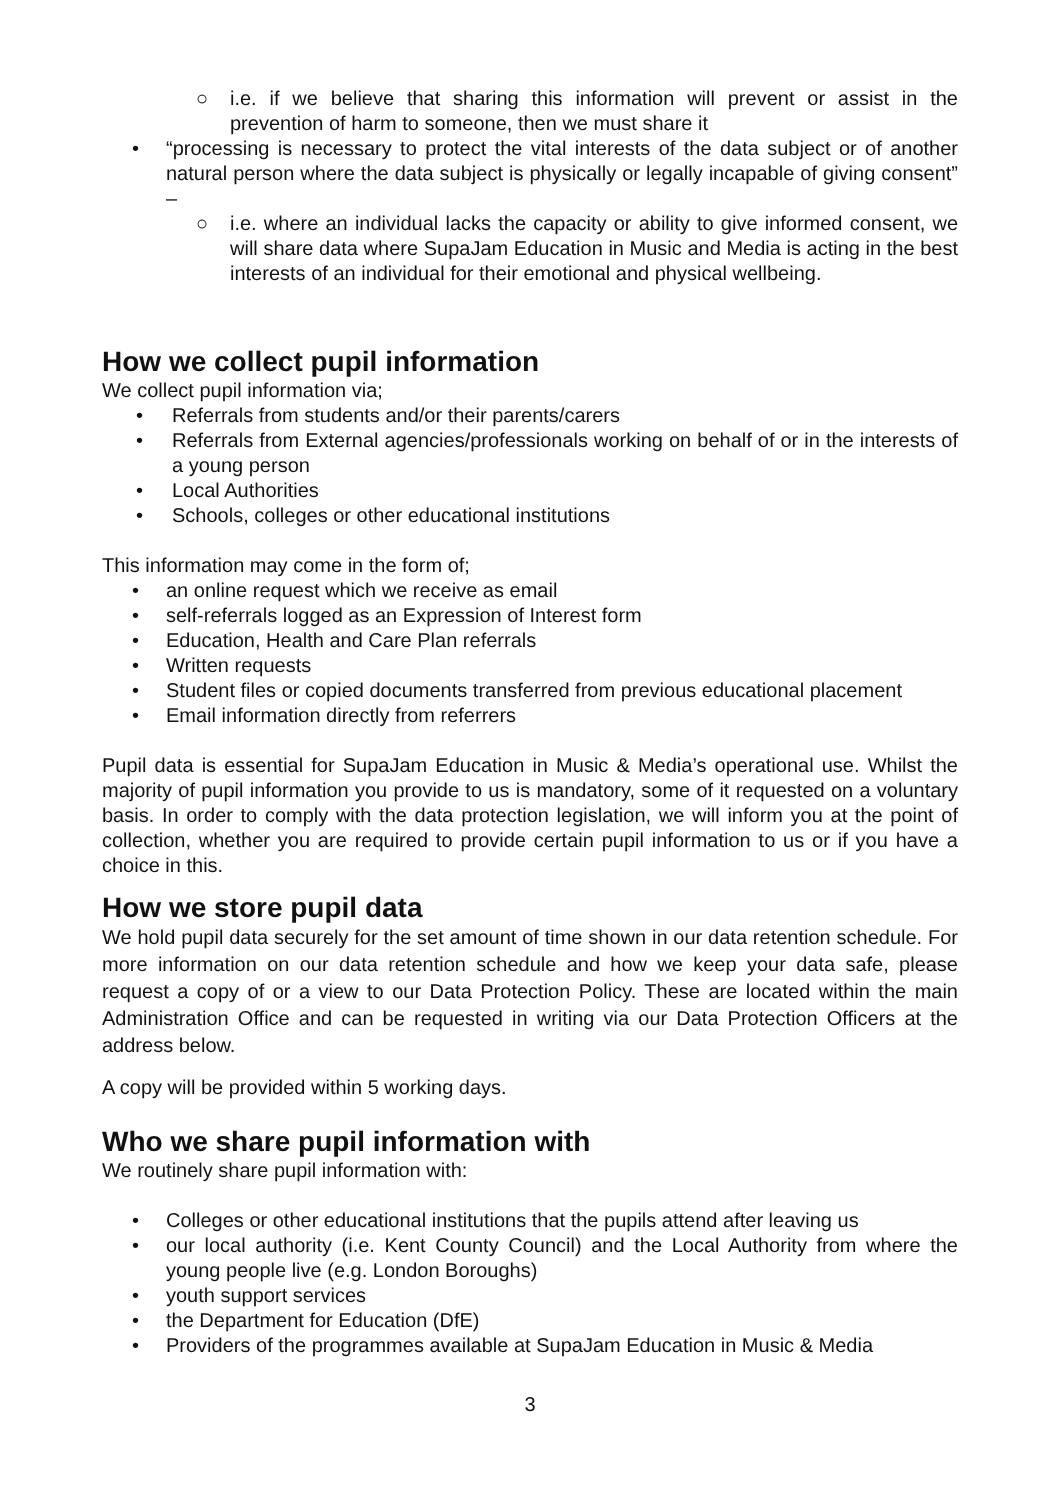○ i.e. if we believe that sharing this information will prevent or assist in the prevention of harm to someone, then we must share it
• “processing is necessary to protect the vital interests of the data subject or of another natural person where the data subject is physically or legally incapable of giving consent” –
○ i.e. where an individual lacks the capacity or ability to give informed consent, we will share data where SupaJam Education in Music and Media is acting in the best interests of an individual for their emotional and physical wellbeing.
How we collect pupil information
We collect pupil information via;
• Referrals from students and/or their parents/carers
• Referrals from External agencies/professionals working on behalf of or in the interests of a young person
• Local Authorities
• Schools, colleges or other educational institutions
This information may come in the form of;
• an online request which we receive as email
• self-referrals logged as an Expression of Interest form
• Education, Health and Care Plan referrals
• Written requests
• Student files or copied documents transferred from previous educational placement
• Email information directly from referrers
Pupil data is essential for SupaJam Education in Music & Media’s operational use. Whilst the majority of pupil information you provide to us is mandatory, some of it requested on a voluntary basis. In order to comply with the data protection legislation, we will inform you at the point of collection, whether you are required to provide certain pupil information to us or if you have a choice in this.
How we store pupil data
We hold pupil data securely for the set amount of time shown in our data retention schedule. For more information on our data retention schedule and how we keep your data safe, please request a copy of or a view to our Data Protection Policy. These are located within the main Administration Office and can be requested in writing via our Data Protection Officers at the address below.
A copy will be provided within 5 working days.
Who we share pupil information with
We routinely share pupil information with:
• Colleges or other educational institutions that the pupils attend after leaving us
• our local authority (i.e. Kent County Council) and the Local Authority from where the young people live (e.g. London Boroughs)
• youth support services
• the Department for Education (DfE)
• Providers of the programmes available at SupaJam Education in Music & Media
3